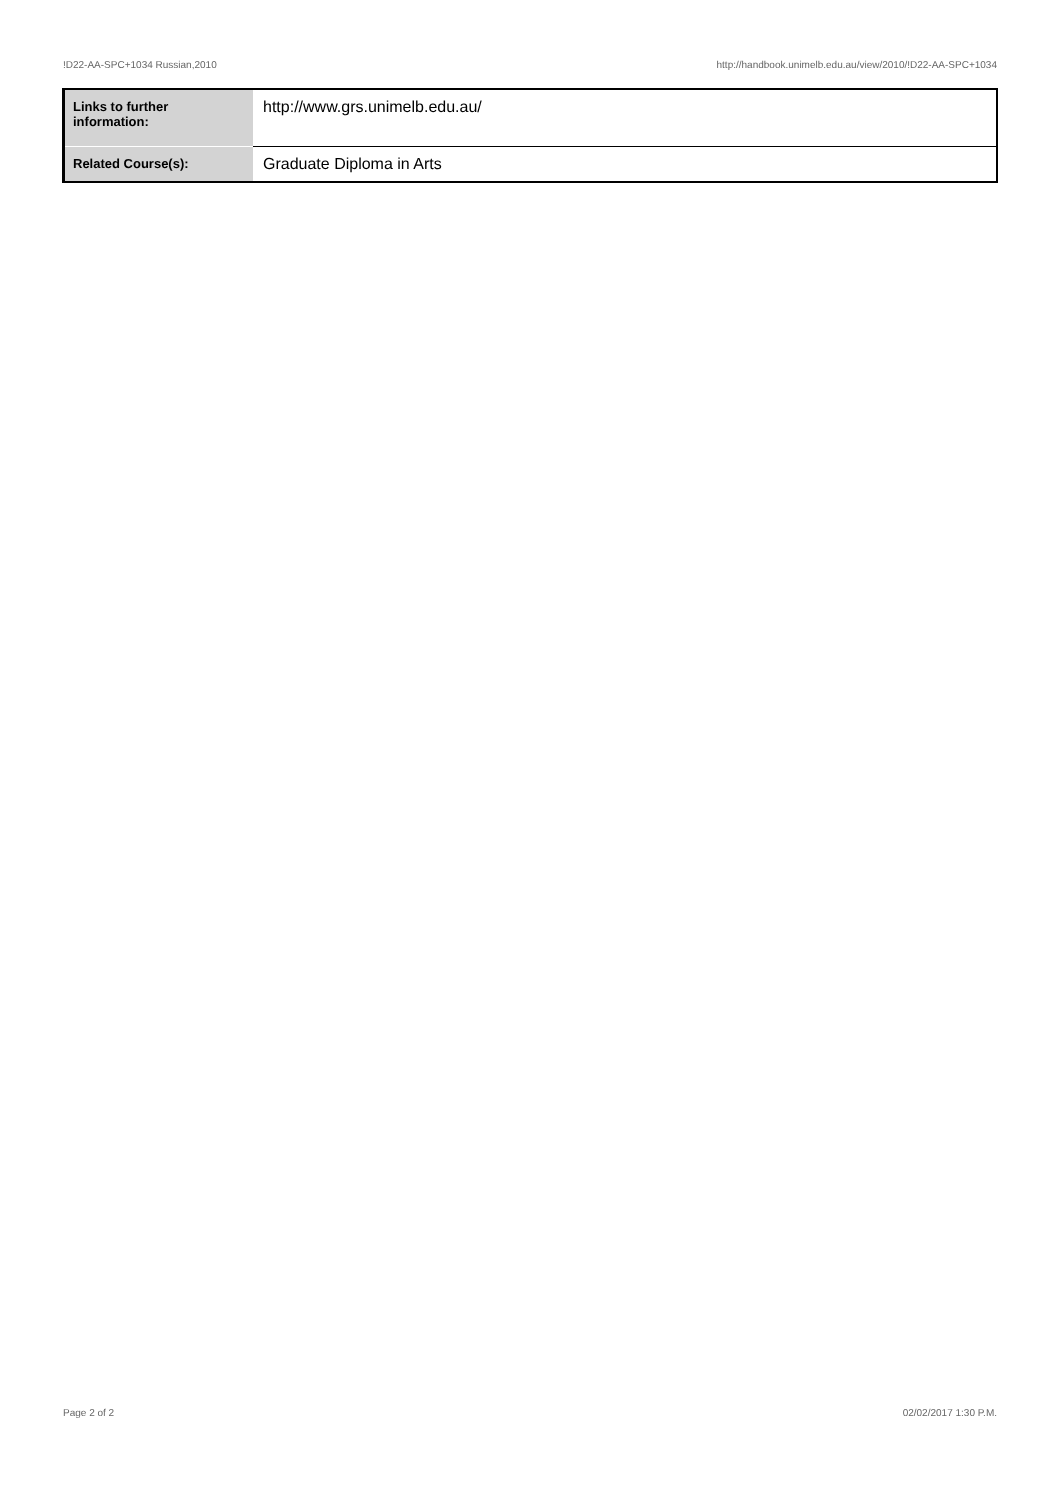!D22-AA-SPC+1034 Russian,2010 http://handbook.unimelb.edu.au/view/2010/!D22-AA-SPC+1034
| Links to further information: | http://www.grs.unimelb.edu.au/ |
| Related Course(s): | Graduate Diploma in Arts |
Page 2 of 2 02/02/2017 1:30 P.M.